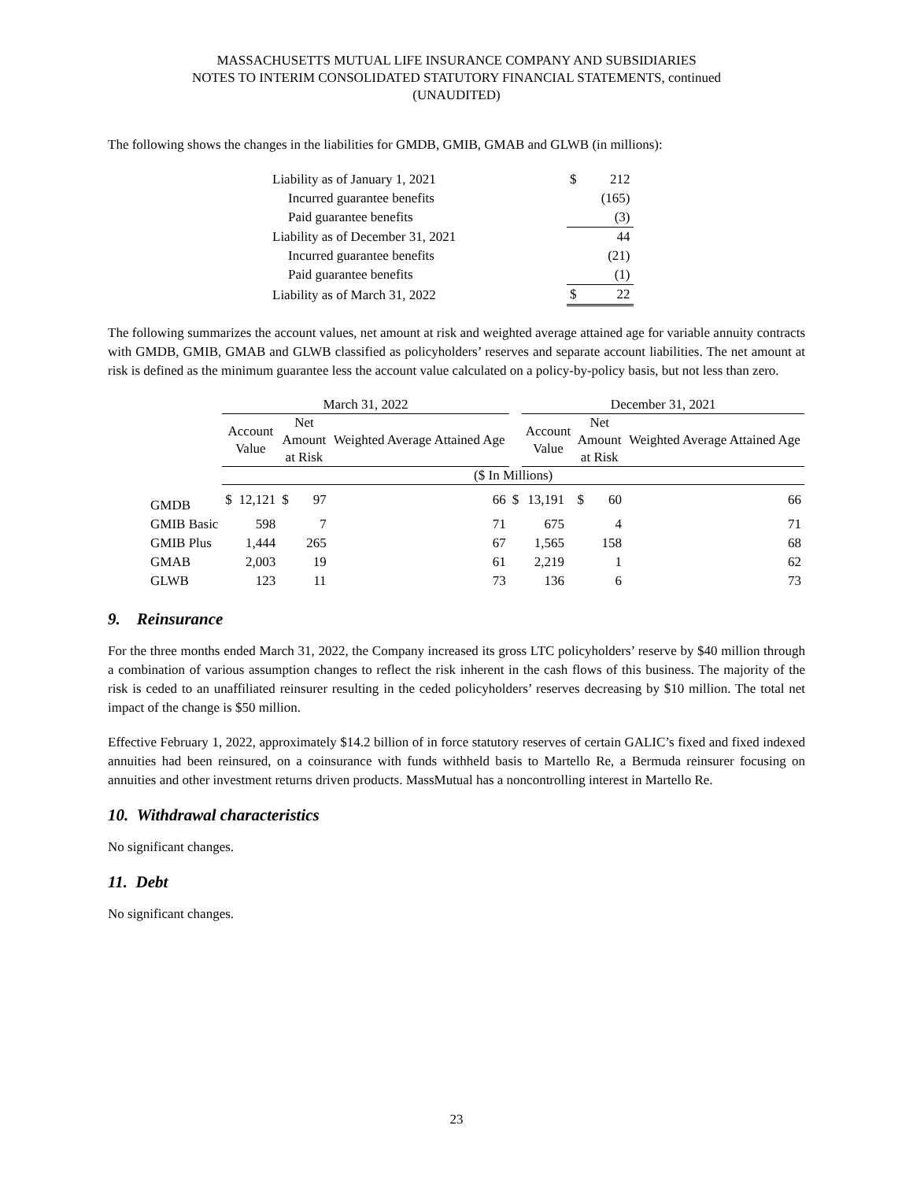MASSACHUSETTS MUTUAL LIFE INSURANCE COMPANY AND SUBSIDIARIES
NOTES TO INTERIM CONSOLIDATED STATUTORY FINANCIAL STATEMENTS, continued
(UNAUDITED)
The following shows the changes in the liabilities for GMDB, GMIB, GMAB and GLWB (in millions):
| Liability as of January 1, 2021 | $ | 212 |
| Incurred guarantee benefits | | (165) |
| Paid guarantee benefits | | (3) |
| Liability as of December 31, 2021 | | 44 |
| Incurred guarantee benefits | | (21) |
| Paid guarantee benefits | | (1) |
| Liability as of March 31, 2022 | $ | 22 |
The following summarizes the account values, net amount at risk and weighted average attained age for variable annuity contracts with GMDB, GMIB, GMAB and GLWB classified as policyholders’ reserves and separate account liabilities. The net amount at risk is defined as the minimum guarantee less the account value calculated on a policy-by-policy basis, but not less than zero.
| | March 31, 2022 | | | | | | December 31, 2021 | | | | |
| --- | --- | --- | --- | --- | --- | --- | --- | --- | --- | --- | --- |
| | Account Value | | Net Amount at Risk | | Weighted Average Attained Age | | Account Value | | Net Amount at Risk | | Weighted Average Attained Age |
| | ($ In Millions) | | | | | | | | | | |
| GMDB | $ | 12,121 | $ | 97 | 66 | $ | 13,191 | | $ | 60 | 66 |
| GMIB Basic | | 598 | | 7 | 71 | | 675 | | | 4 | 71 |
| GMIB Plus | | 1,444 | | 265 | 67 | | 1,565 | | | 158 | 68 |
| GMAB | | 2,003 | | 19 | 61 | | 2,219 | | | 1 | 62 |
| GLWB | | 123 | | 11 | 73 | | 136 | | | 6 | 73 |
9. Reinsurance
For the three months ended March 31, 2022, the Company increased its gross LTC policyholders’ reserve by $40 million through a combination of various assumption changes to reflect the risk inherent in the cash flows of this business. The majority of the risk is ceded to an unaffiliated reinsurer resulting in the ceded policyholders’ reserves decreasing by $10 million. The total net impact of the change is $50 million.
Effective February 1, 2022, approximately $14.2 billion of in force statutory reserves of certain GALIC’s fixed and fixed indexed annuities had been reinsured, on a coinsurance with funds withheld basis to Martello Re, a Bermuda reinsurer focusing on annuities and other investment returns driven products. MassMutual has a noncontrolling interest in Martello Re.
10. Withdrawal characteristics
No significant changes.
11. Debt
No significant changes.
23